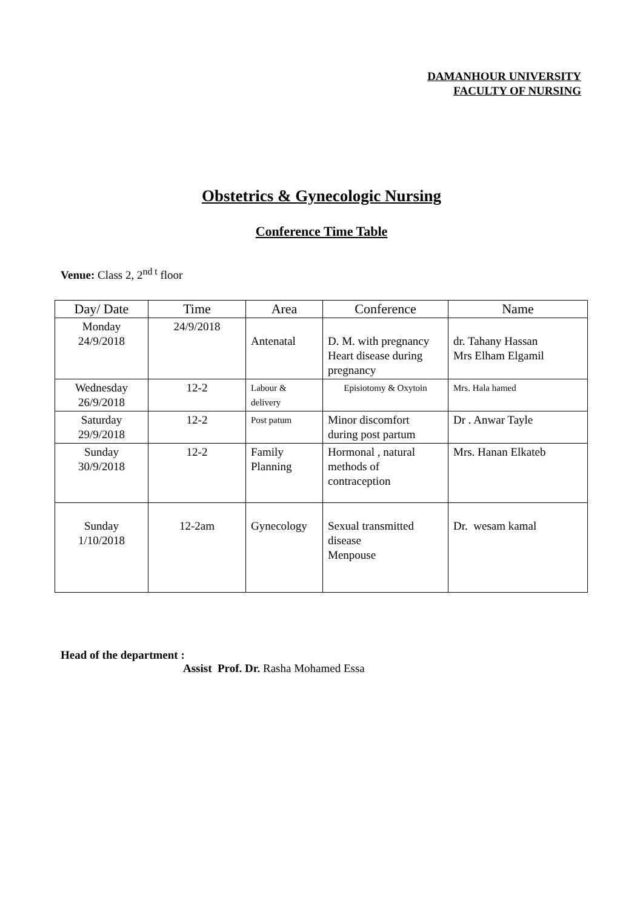DAMANHOUR UNIVERSITY
FACULTY OF NURSING
Obstetrics & Gynecologic Nursing
Conference Time Table
Venue: Class 2, 2<sup>nd t</sup> floor
| Day/ Date | Time | Area | Conference | Name |
| --- | --- | --- | --- | --- |
| Monday 24/9/2018 | 24/9/2018 | Antenatal | D. M. with pregnancy Heart disease during pregnancy | dr. Tahany Hassan Mrs Elham Elgamil |
| Wednesday 26/9/2018 | 12-2 | Labour & delivery | Episiotomy & Oxytoin | Mrs. Hala hamed |
| Saturday 29/9/2018 | 12-2 | Post patum | Minor discomfort during post partum | Dr . Anwar Tayle |
| Sunday 30/9/2018 | 12-2 | Family Planning | Hormonal , natural methods of contraception | Mrs. Hanan Elkateb |
| Sunday 1/10/2018 | 12-2am | Gynecology | Sexual transmitted disease Menpouse | Dr. wesam kamal |
Head of the department :
Assist Prof. Dr. Rasha Mohamed Essa